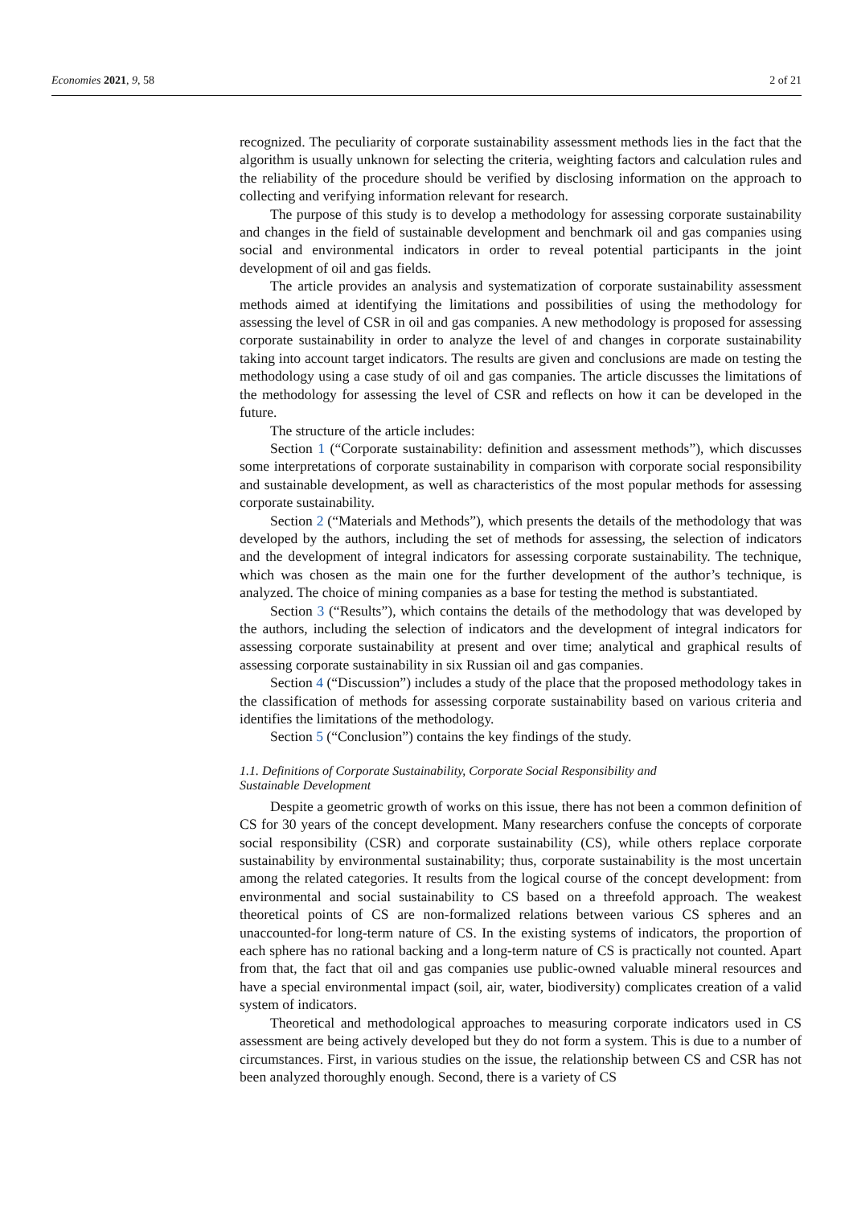Economies 2021, 9, 58 2 of 21
recognized. The peculiarity of corporate sustainability assessment methods lies in the fact that the algorithm is usually unknown for selecting the criteria, weighting factors and calculation rules and the reliability of the procedure should be verified by disclosing information on the approach to collecting and verifying information relevant for research.
The purpose of this study is to develop a methodology for assessing corporate sustainability and changes in the field of sustainable development and benchmark oil and gas companies using social and environmental indicators in order to reveal potential participants in the joint development of oil and gas fields.
The article provides an analysis and systematization of corporate sustainability assessment methods aimed at identifying the limitations and possibilities of using the methodology for assessing the level of CSR in oil and gas companies. A new methodology is proposed for assessing corporate sustainability in order to analyze the level of and changes in corporate sustainability taking into account target indicators. The results are given and conclusions are made on testing the methodology using a case study of oil and gas companies. The article discusses the limitations of the methodology for assessing the level of CSR and reflects on how it can be developed in the future.
The structure of the article includes:
Section 1 (“Corporate sustainability: definition and assessment methods”), which discusses some interpretations of corporate sustainability in comparison with corporate social responsibility and sustainable development, as well as characteristics of the most popular methods for assessing corporate sustainability.
Section 2 (“Materials and Methods”), which presents the details of the methodology that was developed by the authors, including the set of methods for assessing, the selection of indicators and the development of integral indicators for assessing corporate sustainability. The technique, which was chosen as the main one for the further development of the author’s technique, is analyzed. The choice of mining companies as a base for testing the method is substantiated.
Section 3 (“Results”), which contains the details of the methodology that was developed by the authors, including the selection of indicators and the development of integral indicators for assessing corporate sustainability at present and over time; analytical and graphical results of assessing corporate sustainability in six Russian oil and gas companies.
Section 4 (“Discussion”) includes a study of the place that the proposed methodology takes in the classification of methods for assessing corporate sustainability based on various criteria and identifies the limitations of the methodology.
Section 5 (“Conclusion”) contains the key findings of the study.
1.1. Definitions of Corporate Sustainability, Corporate Social Responsibility and
Sustainable Development
Despite a geometric growth of works on this issue, there has not been a common definition of CS for 30 years of the concept development. Many researchers confuse the concepts of corporate social responsibility (CSR) and corporate sustainability (CS), while others replace corporate sustainability by environmental sustainability; thus, corporate sustainability is the most uncertain among the related categories. It results from the logical course of the concept development: from environmental and social sustainability to CS based on a threefold approach. The weakest theoretical points of CS are non-formalized relations between various CS spheres and an unaccounted-for long-term nature of CS. In the existing systems of indicators, the proportion of each sphere has no rational backing and a long-term nature of CS is practically not counted. Apart from that, the fact that oil and gas companies use public-owned valuable mineral resources and have a special environmental impact (soil, air, water, biodiversity) complicates creation of a valid system of indicators.
Theoretical and methodological approaches to measuring corporate indicators used in CS assessment are being actively developed but they do not form a system. This is due to a number of circumstances. First, in various studies on the issue, the relationship between CS and CSR has not been analyzed thoroughly enough. Second, there is a variety of CS